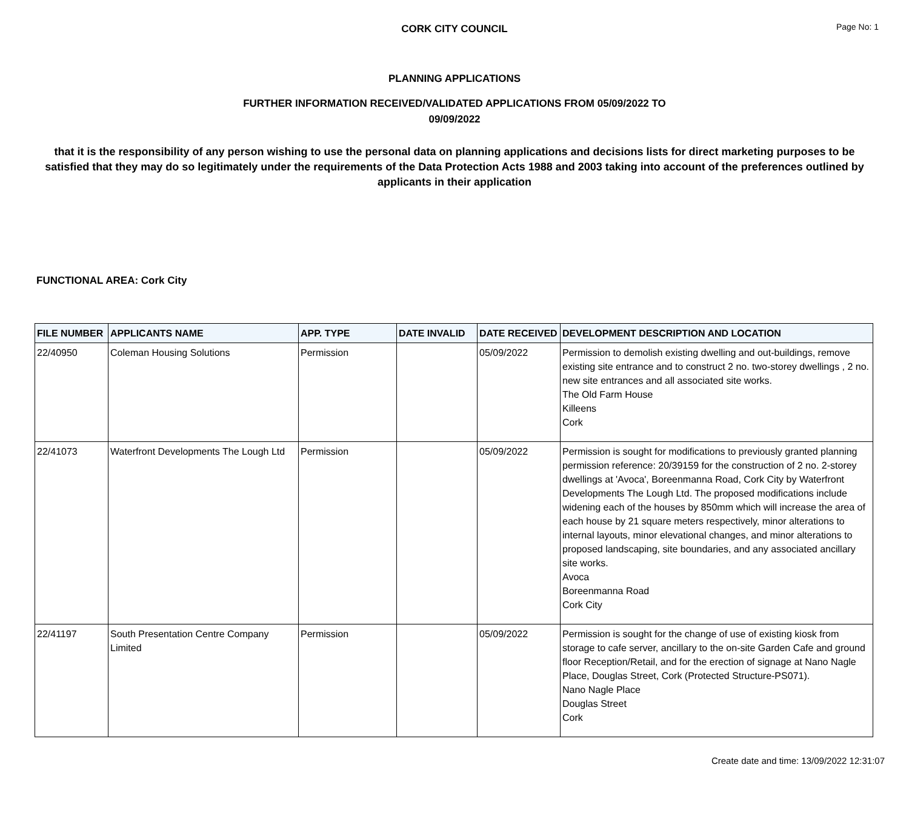CORK CITY COUNCIL
Page No: 1
PLANNING APPLICATIONS
FURTHER INFORMATION RECEIVED/VALIDATED APPLICATIONS FROM 05/09/2022 TO
09/09/2022
that it is the responsibility of any person wishing to use the personal data on planning applications and decisions lists for direct marketing purposes to be satisfied that they may do so legitimately under the requirements of the Data Protection Acts 1988 and 2003 taking into account of the preferences outlined by applicants in their application
FUNCTIONAL AREA: Cork City
| FILE NUMBER | APPLICANTS NAME | APP. TYPE | DATE INVALID | DATE RECEIVED | DEVELOPMENT DESCRIPTION AND LOCATION |
| --- | --- | --- | --- | --- | --- |
| 22/40950 | Coleman Housing Solutions | Permission | | 05/09/2022 | Permission to demolish existing dwelling and out-buildings, remove existing site entrance and to construct 2 no. two-storey dwellings , 2 no. new site entrances and all associated site works. The Old Farm House Killeens Cork |
| 22/41073 | Waterfront Developments The Lough Ltd | Permission | | 05/09/2022 | Permission is sought for modifications to previously granted planning permission reference: 20/39159 for the construction of 2 no. 2-storey dwellings at 'Avoca', Boreenmanna Road, Cork City by Waterfront Developments The Lough Ltd. The proposed modifications include widening each of the houses by 850mm which will increase the area of each house by 21 square meters respectively, minor alterations to internal layouts, minor elevational changes, and minor alterations to proposed landscaping, site boundaries, and any associated ancillary site works. Avoca Boreenmanna Road Cork City |
| 22/41197 | South Presentation Centre Company Limited | Permission | | 05/09/2022 | Permission is sought for the change of use of existing kiosk from storage to cafe server, ancillary to the on-site Garden Cafe and ground floor Reception/Retail, and for the erection of signage at Nano Nagle Place, Douglas Street, Cork (Protected Structure-PS071). Nano Nagle Place Douglas Street Cork |
Create date and time: 13/09/2022 12:31:07